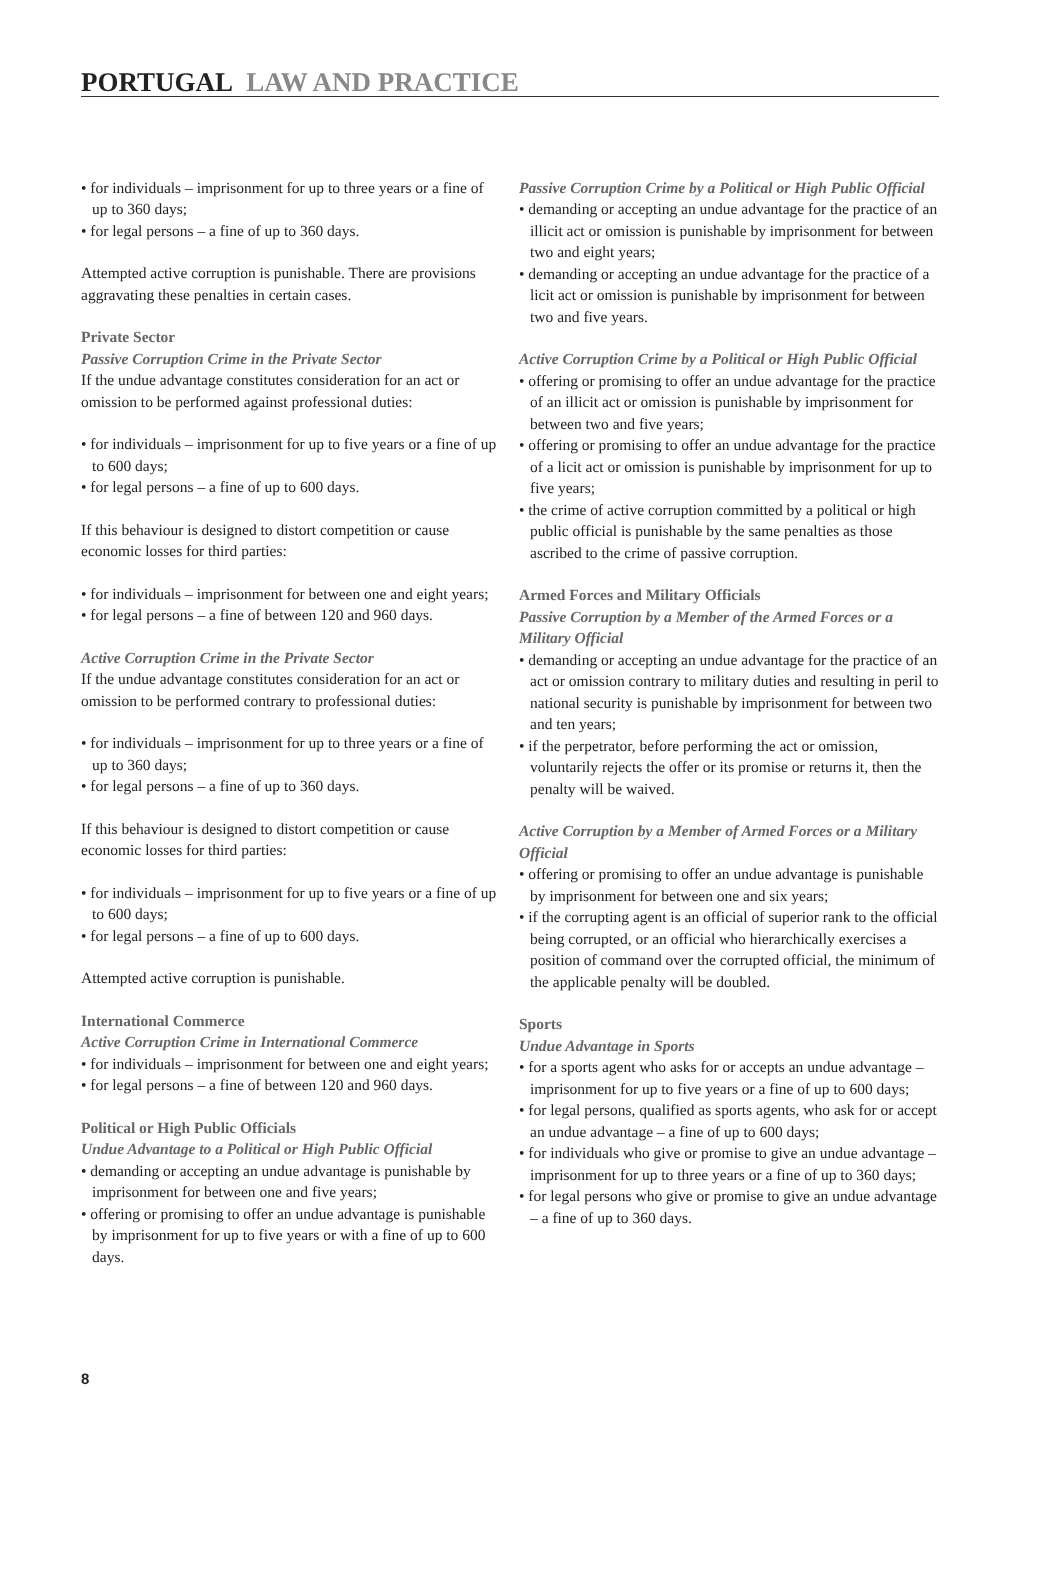PORTUGAL LAW AND PRACTICE
• for individuals – imprisonment for up to three years or a fine of up to 360 days;
• for legal persons – a fine of up to 360 days.
Attempted active corruption is punishable. There are provisions aggravating these penalties in certain cases.
Private Sector
Passive Corruption Crime in the Private Sector
If the undue advantage constitutes consideration for an act or omission to be performed against professional duties:
• for individuals – imprisonment for up to five years or a fine of up to 600 days;
• for legal persons – a fine of up to 600 days.
If this behaviour is designed to distort competition or cause economic losses for third parties:
• for individuals – imprisonment for between one and eight years;
• for legal persons – a fine of between 120 and 960 days.
Active Corruption Crime in the Private Sector
If the undue advantage constitutes consideration for an act or omission to be performed contrary to professional duties:
• for individuals – imprisonment for up to three years or a fine of up to 360 days;
• for legal persons – a fine of up to 360 days.
If this behaviour is designed to distort competition or cause economic losses for third parties:
• for individuals – imprisonment for up to five years or a fine of up to 600 days;
• for legal persons – a fine of up to 600 days.
Attempted active corruption is punishable.
International Commerce
Active Corruption Crime in International Commerce
• for individuals – imprisonment for between one and eight years;
• for legal persons – a fine of between 120 and 960 days.
Political or High Public Officials
Undue Advantage to a Political or High Public Official
• demanding or accepting an undue advantage is punishable by imprisonment for between one and five years;
• offering or promising to offer an undue advantage is punishable by imprisonment for up to five years or with a fine of up to 600 days.
Passive Corruption Crime by a Political or High Public Official
• demanding or accepting an undue advantage for the practice of an illicit act or omission is punishable by imprisonment for between two and eight years;
• demanding or accepting an undue advantage for the practice of a licit act or omission is punishable by imprisonment for between two and five years.
Active Corruption Crime by a Political or High Public Official
• offering or promising to offer an undue advantage for the practice of an illicit act or omission is punishable by imprisonment for between two and five years;
• offering or promising to offer an undue advantage for the practice of a licit act or omission is punishable by imprisonment for up to five years;
• the crime of active corruption committed by a political or high public official is punishable by the same penalties as those ascribed to the crime of passive corruption.
Armed Forces and Military Officials
Passive Corruption by a Member of the Armed Forces or a Military Official
• demanding or accepting an undue advantage for the practice of an act or omission contrary to military duties and resulting in peril to national security is punishable by imprisonment for between two and ten years;
• if the perpetrator, before performing the act or omission, voluntarily rejects the offer or its promise or returns it, then the penalty will be waived.
Active Corruption by a Member of Armed Forces or a Military Official
• offering or promising to offer an undue advantage is punishable by imprisonment for between one and six years;
• if the corrupting agent is an official of superior rank to the official being corrupted, or an official who hierarchically exercises a position of command over the corrupted official, the minimum of the applicable penalty will be doubled.
Sports
Undue Advantage in Sports
• for a sports agent who asks for or accepts an undue advantage – imprisonment for up to five years or a fine of up to 600 days;
• for legal persons, qualified as sports agents, who ask for or accept an undue advantage – a fine of up to 600 days;
• for individuals who give or promise to give an undue advantage – imprisonment for up to three years or a fine of up to 360 days;
• for legal persons who give or promise to give an undue advantage – a fine of up to 360 days.
8